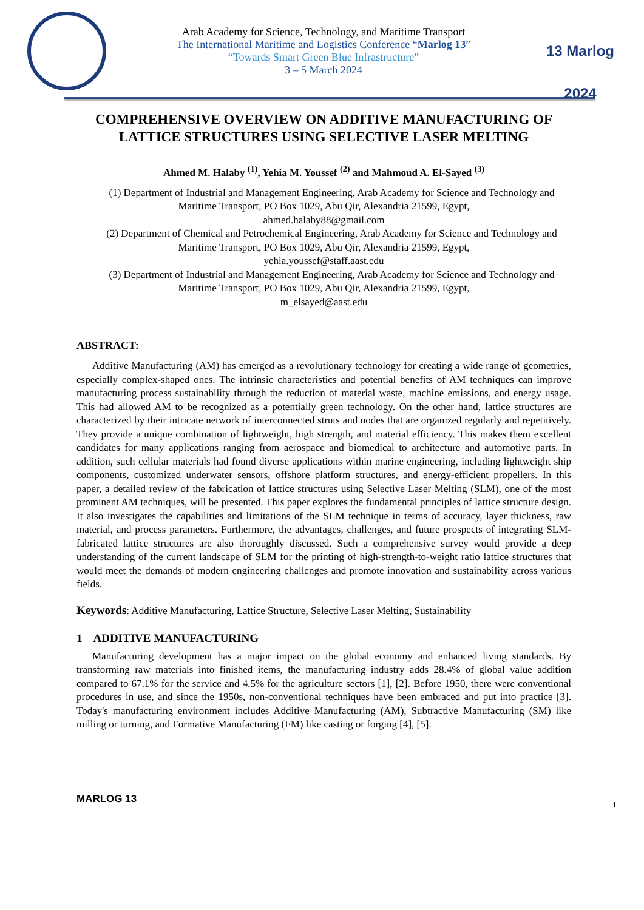Arab Academy for Science, Technology, and Maritime Transport
The International Maritime and Logistics Conference “Marlog 13”
“Towards Smart Green Blue Infrastructure”
3 – 5 March 2024
13 Marlog 2024
COMPREHENSIVE OVERVIEW ON ADDITIVE MANUFACTURING OF LATTICE STRUCTURES USING SELECTIVE LASER MELTING
Ahmed M. Halaby <sup>(1)</sup>, Yehia M. Youssef <sup>(2)</sup> and Mahmoud A. El-Sayed <sup>(3)</sup>
(1) Department of Industrial and Management Engineering, Arab Academy for Science and Technology and Maritime Transport, PO Box 1029, Abu Qir, Alexandria 21599, Egypt,
ahmed.halaby88@gmail.com
(2) Department of Chemical and Petrochemical Engineering, Arab Academy for Science and Technology and Maritime Transport, PO Box 1029, Abu Qir, Alexandria 21599, Egypt,
yehia.youssef@staff.aast.edu
(3) Department of Industrial and Management Engineering, Arab Academy for Science and Technology and Maritime Transport, PO Box 1029, Abu Qir, Alexandria 21599, Egypt,
m_elsayed@aast.edu
ABSTRACT:
Additive Manufacturing (AM) has emerged as a revolutionary technology for creating a wide range of geometries, especially complex-shaped ones. The intrinsic characteristics and potential benefits of AM techniques can improve manufacturing process sustainability through the reduction of material waste, machine emissions, and energy usage. This had allowed AM to be recognized as a potentially green technology. On the other hand, lattice structures are characterized by their intricate network of interconnected struts and nodes that are organized regularly and repetitively. They provide a unique combination of lightweight, high strength, and material efficiency. This makes them excellent candidates for many applications ranging from aerospace and biomedical to architecture and automotive parts. In addition, such cellular materials had found diverse applications within marine engineering, including lightweight ship components, customized underwater sensors, offshore platform structures, and energy-efficient propellers. In this paper, a detailed review of the fabrication of lattice structures using Selective Laser Melting (SLM), one of the most prominent AM techniques, will be presented. This paper explores the fundamental principles of lattice structure design. It also investigates the capabilities and limitations of the SLM technique in terms of accuracy, layer thickness, raw material, and process parameters. Furthermore, the advantages, challenges, and future prospects of integrating SLM-fabricated lattice structures are also thoroughly discussed. Such a comprehensive survey would provide a deep understanding of the current landscape of SLM for the printing of high-strength-to-weight ratio lattice structures that would meet the demands of modern engineering challenges and promote innovation and sustainability across various fields.
Keywords: Additive Manufacturing, Lattice Structure, Selective Laser Melting, Sustainability
1 ADDITIVE MANUFACTURING
Manufacturing development has a major impact on the global economy and enhanced living standards. By transforming raw materials into finished items, the manufacturing industry adds 28.4% of global value addition compared to 67.1% for the service and 4.5% for the agriculture sectors [1], [2]. Before 1950, there were conventional procedures in use, and since the 1950s, non-conventional techniques have been embraced and put into practice [3]. Today's manufacturing environment includes Additive Manufacturing (AM), Subtractive Manufacturing (SM) like milling or turning, and Formative Manufacturing (FM) like casting or forging [4], [5].
MARLOG 13 1